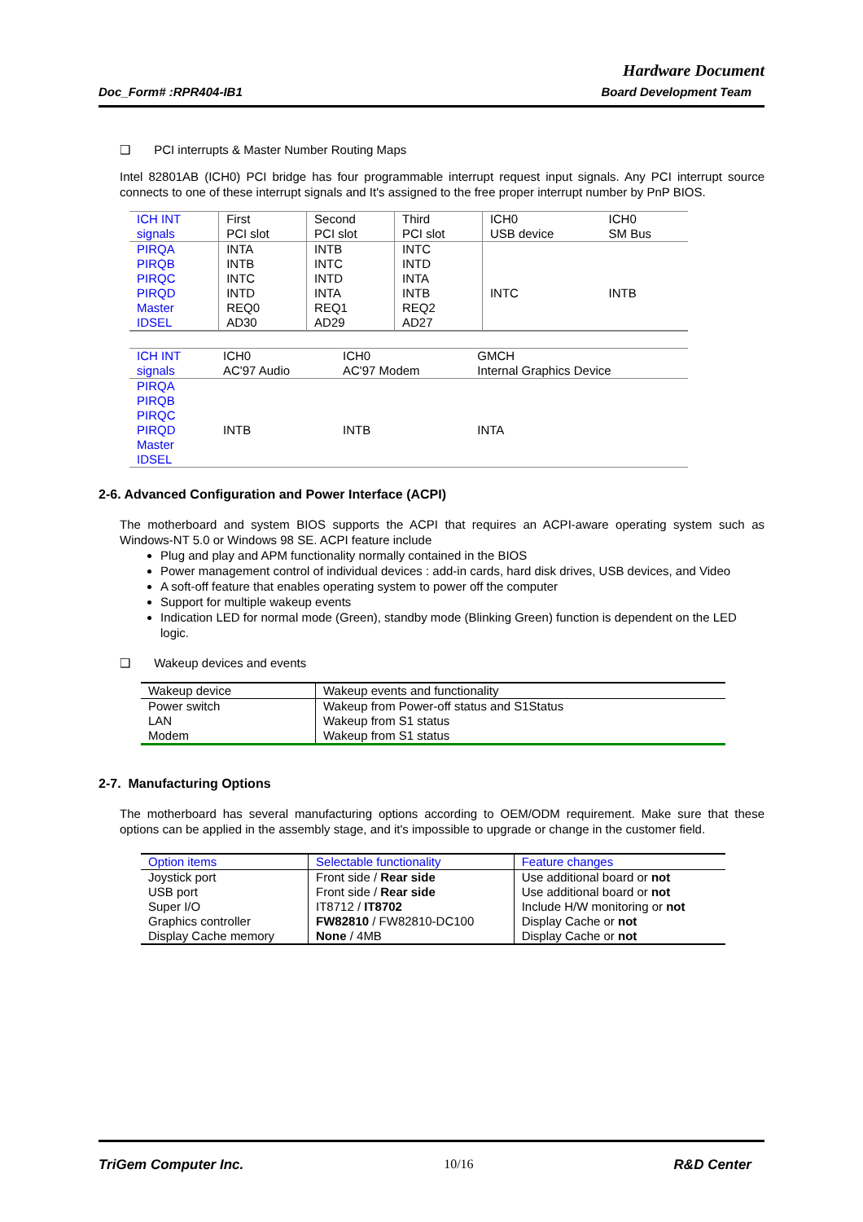Hardware Document
Doc_Form# :RPR404-IB1 Board Development Team
❑ PCI interrupts & Master Number Routing Maps
Intel 82801AB (ICH0) PCI bridge has four programmable interrupt request input signals. Any PCI interrupt source connects to one of these interrupt signals and It's assigned to the free proper interrupt number by PnP BIOS.
| ICH INT signals | First PCI slot | Second PCI slot | Third PCI slot | ICH0 USB device | ICH0 SM Bus |
| PIRQA PIRQB PIRQC PIRQD Master IDSEL | INTA INTB INTC INTD REQ0 AD30 | INTB INTC INTD INTA REQ1 AD29 | INTC INTD INTA INTB REQ2 AD27 | INTC | INTB |
| ICH INT signals | ICH0 AC'97 Audio | ICH0 AC'97 Modem | GMCH Internal Graphics Device |
| PIRQA PIRQB PIRQC PIRQD Master IDSEL | INTB | INTB | INTA |
2-6. Advanced Configuration and Power Interface (ACPI)
The motherboard and system BIOS supports the ACPI that requires an ACPI-aware operating system such as Windows-NT 5.0 or Windows 98 SE. ACPI feature include
Plug and play and APM functionality normally contained in the BIOS
Power management control of individual devices : add-in cards, hard disk drives, USB devices, and Video
A soft-off feature that enables operating system to power off the computer
Support for multiple wakeup events
Indication LED for normal mode (Green), standby mode (Blinking Green) function is dependent on the LED logic.
❑ Wakeup devices and events
| Wakeup device | Wakeup events and functionality |
| Power switch LAN Modem | Wakeup from Power-off status and S1Status Wakeup from S1 status Wakeup from S1 status |
2-7. Manufacturing Options
The motherboard has several manufacturing options according to OEM/ODM requirement. Make sure that these options can be applied in the assembly stage, and it's impossible to upgrade or change in the customer field.
| Option items | Selectable functionality | Feature changes |
| Joystick port | Front side / Rear side | Use additional board or not |
| USB port | Front side / Rear side | Use additional board or not |
| Super I/O | IT8712 / IT8702 | Include H/W monitoring or not |
| Graphics controller | FW82810 / FW82810-DC100 | Display Cache or not |
| Display Cache memory | None / 4MB | Display Cache or not |
TriGem Computer Inc. 10/16 R&D Center